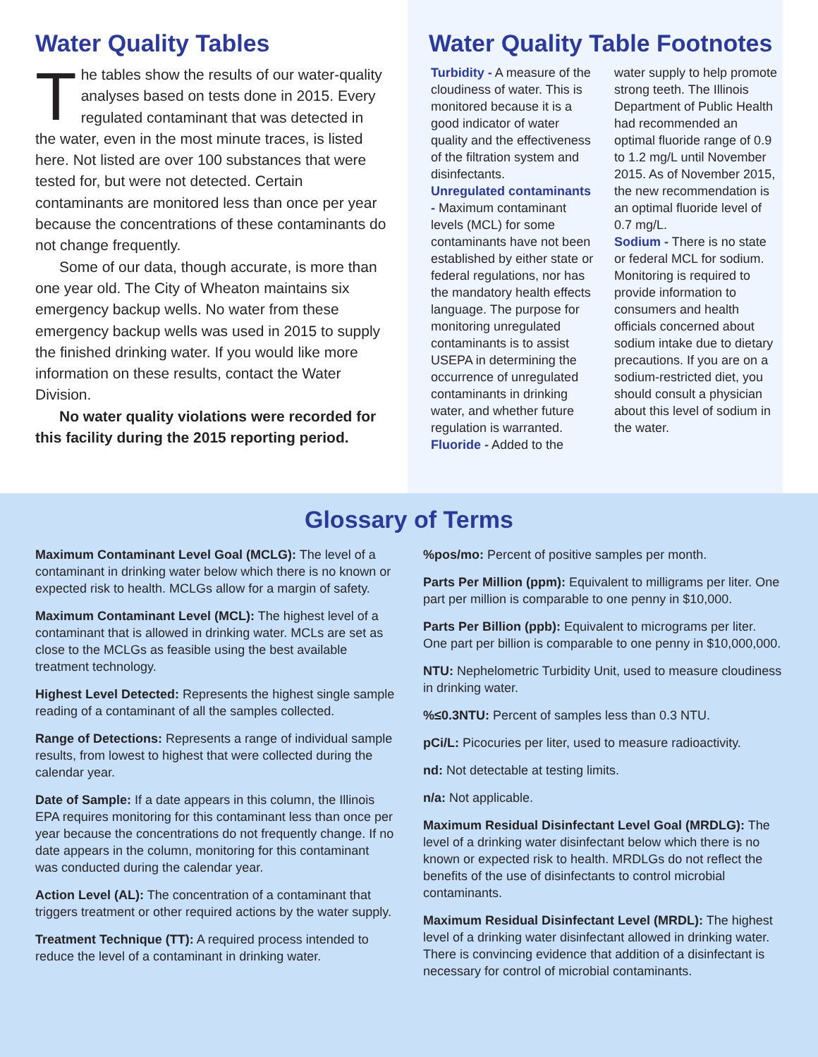Water Quality Tables
The tables show the results of our water-quality analyses based on tests done in 2015. Every regulated contaminant that was detected in the water, even in the most minute traces, is listed here. Not listed are over 100 substances that were tested for, but were not detected. Certain contaminants are monitored less than once per year because the concentrations of these contaminants do not change frequently.
Some of our data, though accurate, is more than one year old. The City of Wheaton maintains six emergency backup wells. No water from these emergency backup wells was used in 2015 to supply the finished drinking water. If you would like more information on these results, contact the Water Division.
No water quality violations were recorded for this facility during the 2015 reporting period.
Water Quality Table Footnotes
Turbidity - A measure of the cloudiness of water. This is monitored because it is a good indicator of water quality and the effectiveness of the filtration system and disinfectants.
Unregulated contaminants - Maximum contaminant levels (MCL) for some contaminants have not been established by either state or federal regulations, nor has the mandatory health effects language. The purpose for monitoring unregulated contaminants is to assist USEPA in determining the occurrence of unregulated contaminants in drinking water, and whether future regulation is warranted.
Fluoride - Added to the
water supply to help promote strong teeth. The Illinois Department of Public Health had recommended an optimal fluoride range of 0.9 to 1.2 mg/L until November 2015. As of November 2015, the new recommendation is an optimal fluoride level of 0.7 mg/L.
Sodium - There is no state or federal MCL for sodium. Monitoring is required to provide information to consumers and health officials concerned about sodium intake due to dietary precautions. If you are on a sodium-restricted diet, you should consult a physician about this level of sodium in the water.
Glossary of Terms
Maximum Contaminant Level Goal (MCLG): The level of a contaminant in drinking water below which there is no known or expected risk to health. MCLGs allow for a margin of safety.
Maximum Contaminant Level (MCL): The highest level of a contaminant that is allowed in drinking water. MCLs are set as close to the MCLGs as feasible using the best available treatment technology.
Highest Level Detected: Represents the highest single sample reading of a contaminant of all the samples collected.
Range of Detections: Represents a range of individual sample results, from lowest to highest that were collected during the calendar year.
Date of Sample: If a date appears in this column, the Illinois EPA requires monitoring for this contaminant less than once per year because the concentrations do not frequently change. If no date appears in the column, monitoring for this contaminant was conducted during the calendar year.
Action Level (AL): The concentration of a contaminant that triggers treatment or other required actions by the water supply.
Treatment Technique (TT): A required process intended to reduce the level of a contaminant in drinking water.
%pos/mo: Percent of positive samples per month.
Parts Per Million (ppm): Equivalent to milligrams per liter. One part per million is comparable to one penny in $10,000.
Parts Per Billion (ppb): Equivalent to micrograms per liter. One part per billion is comparable to one penny in $10,000,000.
NTU: Nephelometric Turbidity Unit, used to measure cloudiness in drinking water.
%≤0.3NTU: Percent of samples less than 0.3 NTU.
pCi/L: Picocuries per liter, used to measure radioactivity.
nd: Not detectable at testing limits.
n/a: Not applicable.
Maximum Residual Disinfectant Level Goal (MRDLG): The level of a drinking water disinfectant below which there is no known or expected risk to health. MRDLGs do not reflect the benefits of the use of disinfectants to control microbial contaminants.
Maximum Residual Disinfectant Level (MRDL): The highest level of a drinking water disinfectant allowed in drinking water. There is convincing evidence that addition of a disinfectant is necessary for control of microbial contaminants.